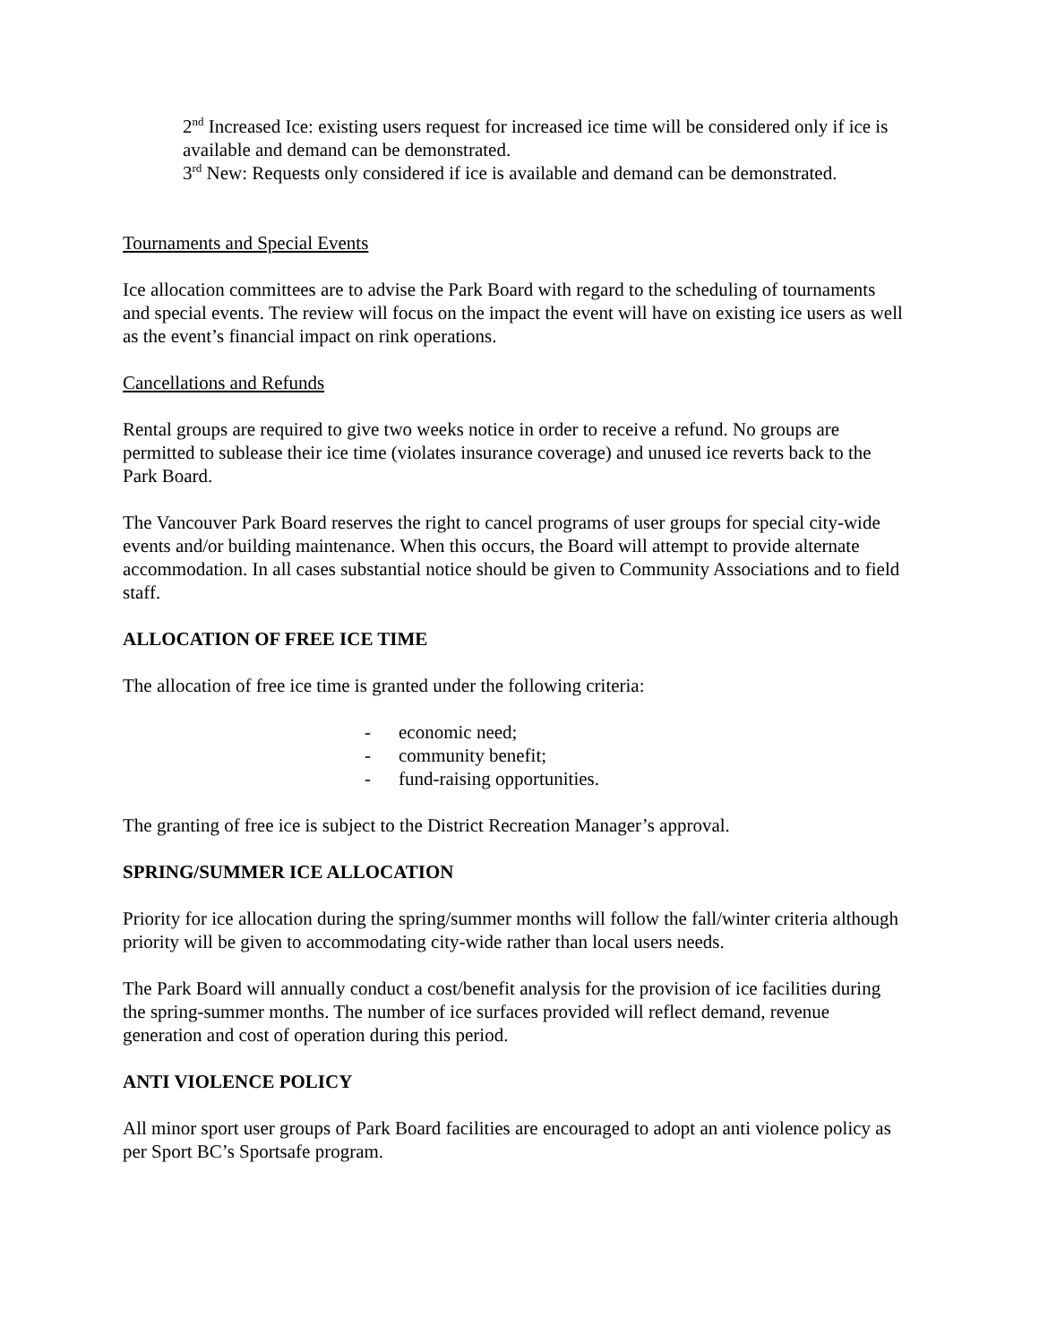2<sup>nd</sup> Increased Ice: existing users request for increased ice time will be considered only if ice is available and demand can be demonstrated.
3<sup>rd</sup> New: Requests only considered if ice is available and demand can be demonstrated.
Tournaments and Special Events
Ice allocation committees are to advise the Park Board with regard to the scheduling of tournaments and special events. The review will focus on the impact the event will have on existing ice users as well as the event’s financial impact on rink operations.
Cancellations and Refunds
Rental groups are required to give two weeks notice in order to receive a refund. No groups are permitted to sublease their ice time (violates insurance coverage) and unused ice reverts back to the Park Board.
The Vancouver Park Board reserves the right to cancel programs of user groups for special city-wide events and/or building maintenance. When this occurs, the Board will attempt to provide alternate accommodation. In all cases substantial notice should be given to Community Associations and to field staff.
ALLOCATION OF FREE ICE TIME
The allocation of free ice time is granted under the following criteria:
- economic need;
- community benefit;
- fund-raising opportunities.
The granting of free ice is subject to the District Recreation Manager’s approval.
SPRING/SUMMER ICE ALLOCATION
Priority for ice allocation during the spring/summer months will follow the fall/winter criteria although priority will be given to accommodating city-wide rather than local users needs.
The Park Board will annually conduct a cost/benefit analysis for the provision of ice facilities during the spring-summer months. The number of ice surfaces provided will reflect demand, revenue generation and cost of operation during this period.
ANTI VIOLENCE POLICY
All minor sport user groups of Park Board facilities are encouraged to adopt an anti violence policy as per Sport BC’s Sportsafe program.